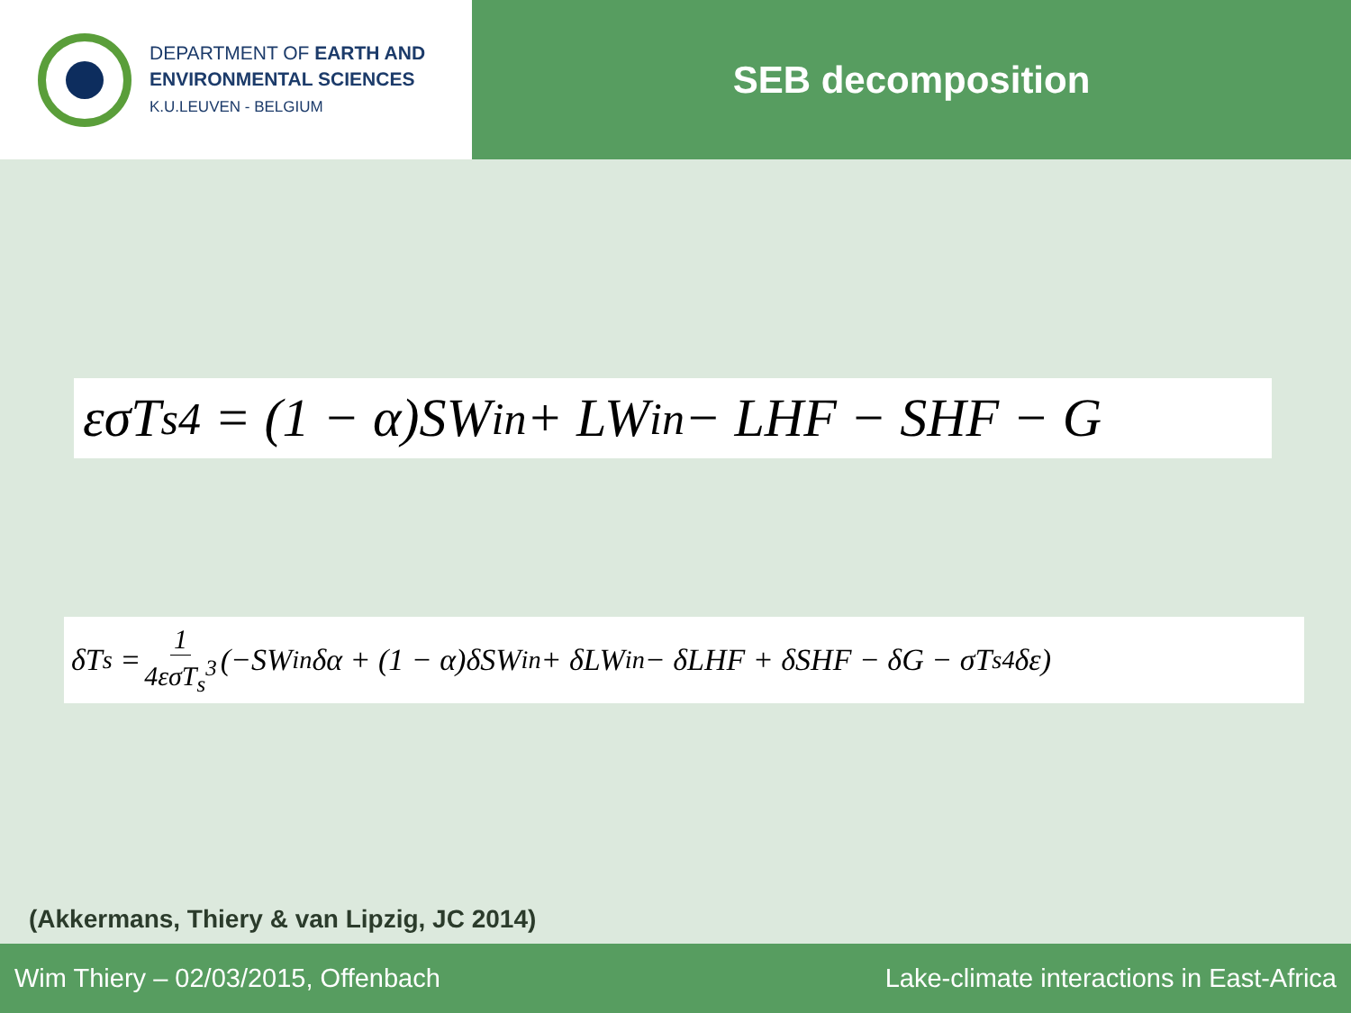DEPARTMENT OF EARTH AND
ENVIRONMENTAL SCIENCES
K.U.LEUVEN - BELGIUM
SEB decomposition
εσT<sub>s</sub><sup>4</sup> = (1 − α)SW<sub>in</sub> + LW<sub>in</sub> − LHF − SHF − G
δT<sub>s</sub> = 1 4εσT<sub>s</sub><sup>3</sup> (−SW<sub>in</sub>δα + (1 − α)δSW<sub>in</sub> + δLW<sub>in</sub> − δLHF + δSHF − δG − σT<sub>s</sub><sup>4</sup>δε)
(Akkermans, Thiery & van Lipzig, JC 2014)
Wim Thiery – 02/03/2015, Offenbach Lake-climate interactions in East-Africa